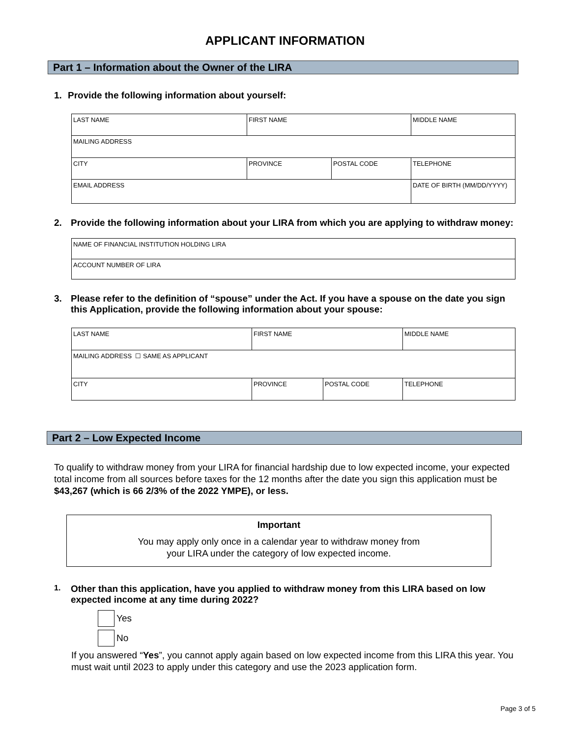APPLICANT INFORMATION
Part 1 – Information about the Owner of the LIRA
1. Provide the following information about yourself:
| LAST NAME | FIRST NAME | | MIDDLE NAME |
| MAILING ADDRESS | | | |
| CITY | PROVINCE | POSTAL CODE | TELEPHONE |
| EMAIL ADDRESS | | | DATE OF BIRTH (MM/DD/YYYY) |
2. Provide the following information about your LIRA from which you are applying to withdraw money:
| NAME OF FINANCIAL INSTITUTION HOLDING LIRA |
| ACCOUNT NUMBER OF LIRA |
3. Please refer to the definition of “spouse” under the Act. If you have a spouse on the date you sign this Application, provide the following information about your spouse:
| LAST NAME | FIRST NAME | | MIDDLE NAME |
| MAILING ADDRESS ☐ SAME AS APPLICANT | | | |
| CITY | PROVINCE | POSTAL CODE | TELEPHONE |
Part 2 – Low Expected Income
To qualify to withdraw money from your LIRA for financial hardship due to low expected income, your expected total income from all sources before taxes for the 12 months after the date you sign this application must be $43,267 (which is 66 2/3% of the 2022 YMPE), or less.
Important
You may apply only once in a calendar year to withdraw money from
your LIRA under the category of low expected income.
1. Other than this application, have you applied to withdraw money from this LIRA based on low expected income at any time during 2022?
Yes
No
If you answered “Yes”, you cannot apply again based on low expected income from this LIRA this year. You must wait until 2023 to apply under this category and use the 2023 application form.
Page 3 of 5